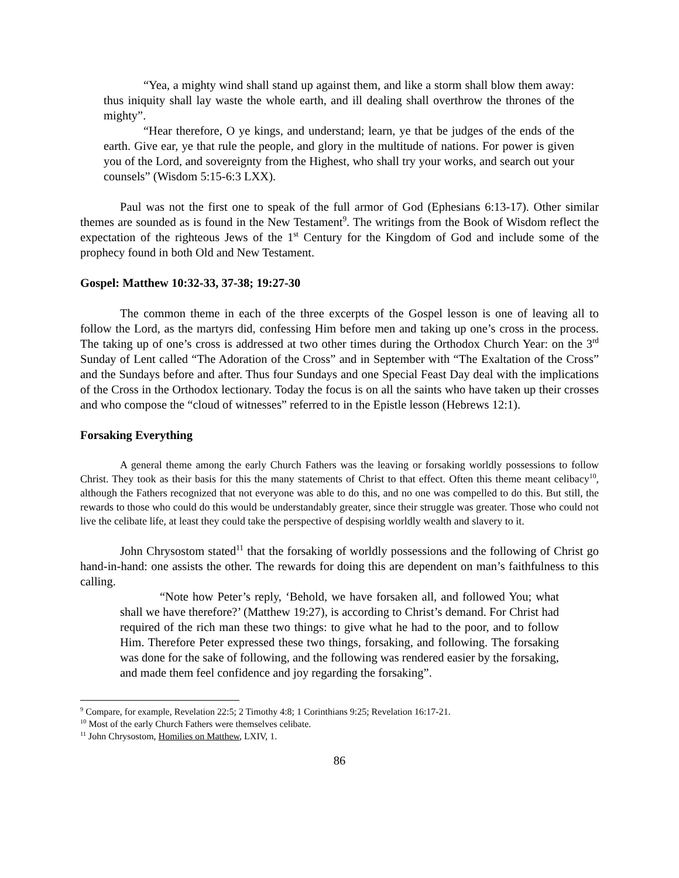“Yea, a mighty wind shall stand up against them, and like a storm shall blow them away: thus iniquity shall lay waste the whole earth, and ill dealing shall overthrow the thrones of the mighty”.
“Hear therefore, O ye kings, and understand; learn, ye that be judges of the ends of the earth. Give ear, ye that rule the people, and glory in the multitude of nations. For power is given you of the Lord, and sovereignty from the Highest, who shall try your works, and search out your counsels” (Wisdom 5:15-6:3 LXX).
Paul was not the first one to speak of the full armor of God (Ephesians 6:13-17). Other similar themes are sounded as is found in the New Testament<sup>9</sup>. The writings from the Book of Wisdom reflect the expectation of the righteous Jews of the 1<sup>st</sup> Century for the Kingdom of God and include some of the prophecy found in both Old and New Testament.
Gospel: Matthew 10:32-33, 37-38; 19:27-30
The common theme in each of the three excerpts of the Gospel lesson is one of leaving all to follow the Lord, as the martyrs did, confessing Him before men and taking up one’s cross in the process. The taking up of one’s cross is addressed at two other times during the Orthodox Church Year: on the 3<sup>rd</sup> Sunday of Lent called “The Adoration of the Cross” and in September with “The Exaltation of the Cross” and the Sundays before and after. Thus four Sundays and one Special Feast Day deal with the implications of the Cross in the Orthodox lectionary. Today the focus is on all the saints who have taken up their crosses and who compose the “cloud of witnesses” referred to in the Epistle lesson (Hebrews 12:1).
Forsaking Everything
A general theme among the early Church Fathers was the leaving or forsaking worldly possessions to follow Christ. They took as their basis for this the many statements of Christ to that effect. Often this theme meant celibacy<sup>10</sup>, although the Fathers recognized that not everyone was able to do this, and no one was compelled to do this. But still, the rewards to those who could do this would be understandably greater, since their struggle was greater. Those who could not live the celibate life, at least they could take the perspective of despising worldly wealth and slavery to it.
John Chrysostom stated<sup>11</sup> that the forsaking of worldly possessions and the following of Christ go hand-in-hand: one assists the other. The rewards for doing this are dependent on man’s faithfulness to this calling.
“Note how Peter’s reply, ‘Behold, we have forsaken all, and followed You; what shall we have therefore?’ (Matthew 19:27), is according to Christ’s demand. For Christ had required of the rich man these two things: to give what he had to the poor, and to follow Him. Therefore Peter expressed these two things, forsaking, and following. The forsaking was done for the sake of following, and the following was rendered easier by the forsaking, and made them feel confidence and joy regarding the forsaking”.
<sup>9</sup> Compare, for example, Revelation 22:5; 2 Timothy 4:8; 1 Corinthians 9:25; Revelation 16:17-21.
<sup>10</sup> Most of the early Church Fathers were themselves celibate.
<sup>11</sup> John Chrysostom, Homilies on Matthew, LXIV, 1.
86